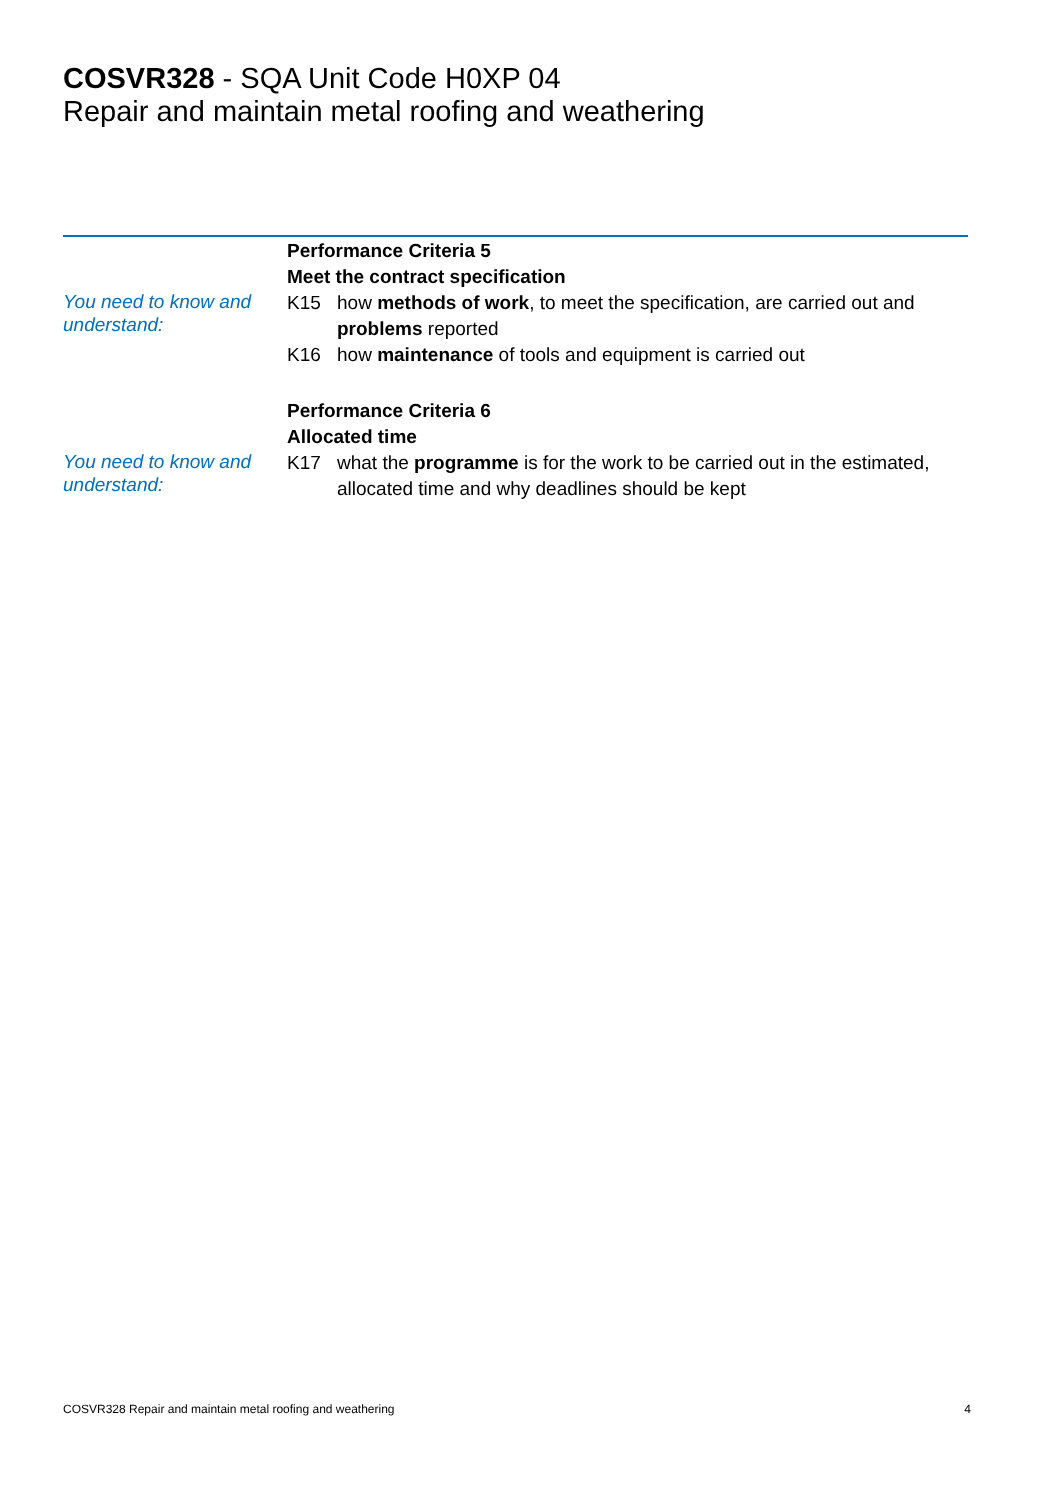COSVR328 - SQA Unit Code H0XP 04
Repair and maintain metal roofing and weathering
Performance Criteria 5
Meet the contract specification
You need to know and understand:
K15 how methods of work, to meet the specification, are carried out and problems reported
K16 how maintenance of tools and equipment is carried out
Performance Criteria 6
Allocated time
You need to know and understand:
K17 what the programme is for the work to be carried out in the estimated, allocated time and why deadlines should be kept
COSVR328 Repair and maintain metal roofing and weathering 4